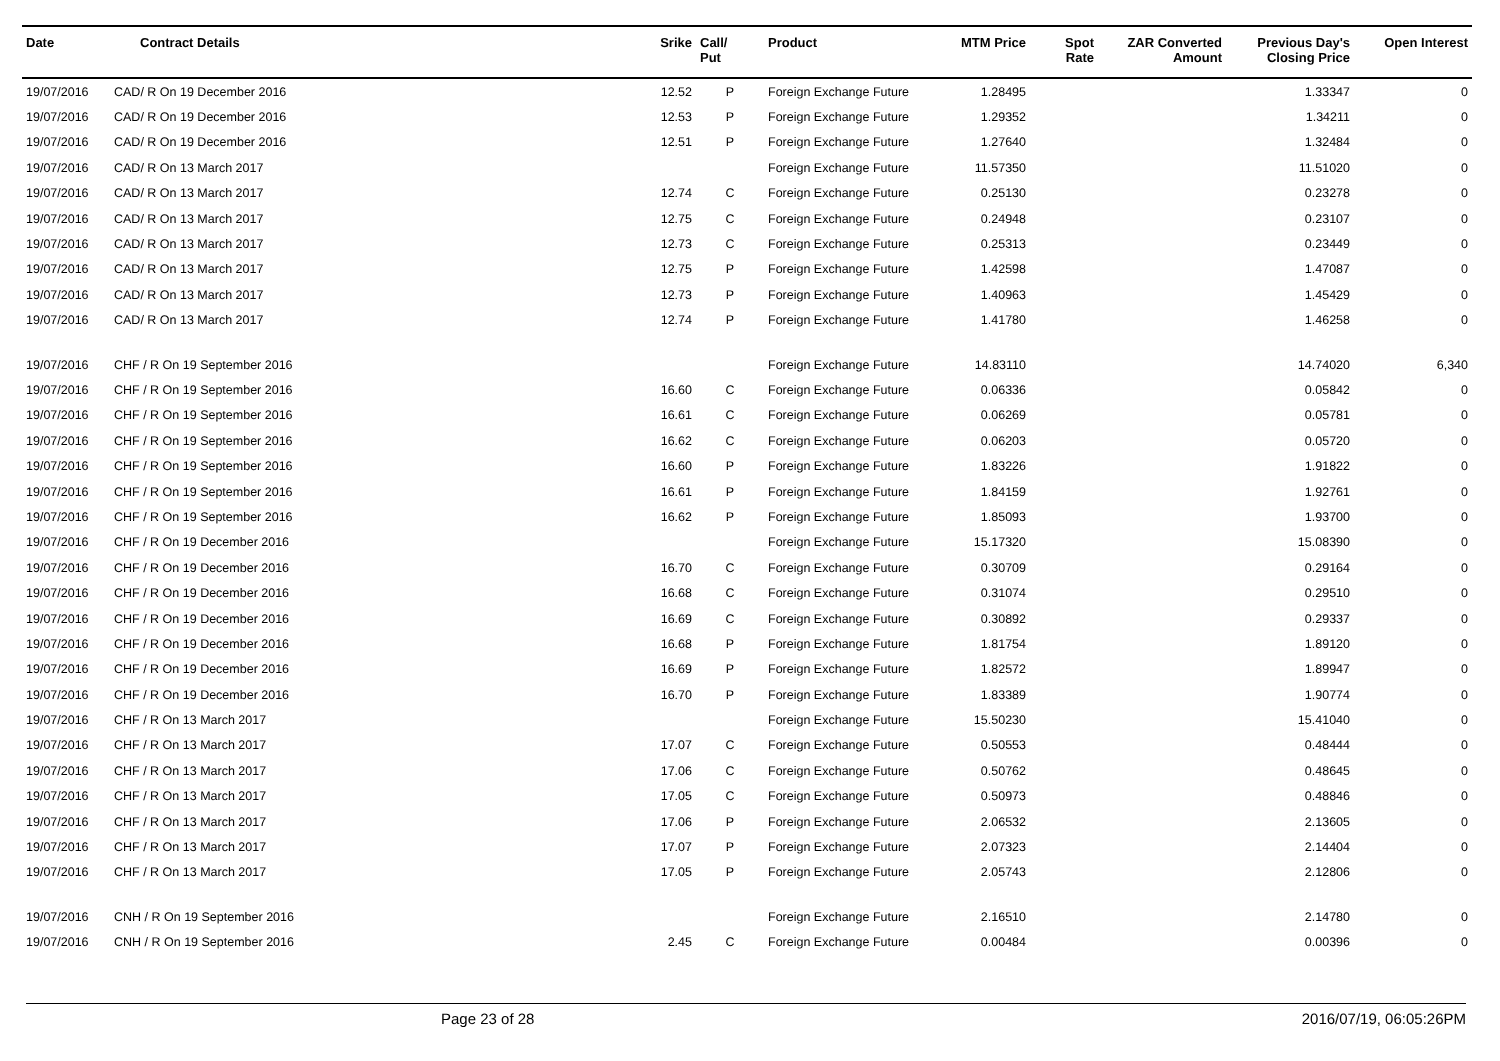| Date | Contract Details | Srike | Call/ Put | Product | MTM Price | Spot Rate | ZAR Converted Amount | Previous Day's Closing Price | Open Interest |
| --- | --- | --- | --- | --- | --- | --- | --- | --- | --- |
| 19/07/2016 | CAD/ R On 19 December 2016 | 12.52 | P | Foreign Exchange Future | 1.28495 | | | 1.33347 | 0 |
| 19/07/2016 | CAD/ R On 19 December 2016 | 12.53 | P | Foreign Exchange Future | 1.29352 | | | 1.34211 | 0 |
| 19/07/2016 | CAD/ R On 19 December 2016 | 12.51 | P | Foreign Exchange Future | 1.27640 | | | 1.32484 | 0 |
| 19/07/2016 | CAD/ R On 13 March 2017 | | | Foreign Exchange Future | 11.57350 | | | 11.51020 | 0 |
| 19/07/2016 | CAD/ R On 13 March 2017 | 12.74 | C | Foreign Exchange Future | 0.25130 | | | 0.23278 | 0 |
| 19/07/2016 | CAD/ R On 13 March 2017 | 12.75 | C | Foreign Exchange Future | 0.24948 | | | 0.23107 | 0 |
| 19/07/2016 | CAD/ R On 13 March 2017 | 12.73 | C | Foreign Exchange Future | 0.25313 | | | 0.23449 | 0 |
| 19/07/2016 | CAD/ R On 13 March 2017 | 12.75 | P | Foreign Exchange Future | 1.42598 | | | 1.47087 | 0 |
| 19/07/2016 | CAD/ R On 13 March 2017 | 12.73 | P | Foreign Exchange Future | 1.40963 | | | 1.45429 | 0 |
| 19/07/2016 | CAD/ R On 13 March 2017 | 12.74 | P | Foreign Exchange Future | 1.41780 | | | 1.46258 | 0 |
| 19/07/2016 | CHF / R On 19 September 2016 | | | Foreign Exchange Future | 14.83110 | | | 14.74020 | 6,340 |
| 19/07/2016 | CHF / R On 19 September 2016 | 16.60 | C | Foreign Exchange Future | 0.06336 | | | 0.05842 | 0 |
| 19/07/2016 | CHF / R On 19 September 2016 | 16.61 | C | Foreign Exchange Future | 0.06269 | | | 0.05781 | 0 |
| 19/07/2016 | CHF / R On 19 September 2016 | 16.62 | C | Foreign Exchange Future | 0.06203 | | | 0.05720 | 0 |
| 19/07/2016 | CHF / R On 19 September 2016 | 16.60 | P | Foreign Exchange Future | 1.83226 | | | 1.91822 | 0 |
| 19/07/2016 | CHF / R On 19 September 2016 | 16.61 | P | Foreign Exchange Future | 1.84159 | | | 1.92761 | 0 |
| 19/07/2016 | CHF / R On 19 September 2016 | 16.62 | P | Foreign Exchange Future | 1.85093 | | | 1.93700 | 0 |
| 19/07/2016 | CHF / R On 19 December 2016 | | | Foreign Exchange Future | 15.17320 | | | 15.08390 | 0 |
| 19/07/2016 | CHF / R On 19 December 2016 | 16.70 | C | Foreign Exchange Future | 0.30709 | | | 0.29164 | 0 |
| 19/07/2016 | CHF / R On 19 December 2016 | 16.68 | C | Foreign Exchange Future | 0.31074 | | | 0.29510 | 0 |
| 19/07/2016 | CHF / R On 19 December 2016 | 16.69 | C | Foreign Exchange Future | 0.30892 | | | 0.29337 | 0 |
| 19/07/2016 | CHF / R On 19 December 2016 | 16.68 | P | Foreign Exchange Future | 1.81754 | | | 1.89120 | 0 |
| 19/07/2016 | CHF / R On 19 December 2016 | 16.69 | P | Foreign Exchange Future | 1.82572 | | | 1.89947 | 0 |
| 19/07/2016 | CHF / R On 19 December 2016 | 16.70 | P | Foreign Exchange Future | 1.83389 | | | 1.90774 | 0 |
| 19/07/2016 | CHF / R On 13 March 2017 | | | Foreign Exchange Future | 15.50230 | | | 15.41040 | 0 |
| 19/07/2016 | CHF / R On 13 March 2017 | 17.07 | C | Foreign Exchange Future | 0.50553 | | | 0.48444 | 0 |
| 19/07/2016 | CHF / R On 13 March 2017 | 17.06 | C | Foreign Exchange Future | 0.50762 | | | 0.48645 | 0 |
| 19/07/2016 | CHF / R On 13 March 2017 | 17.05 | C | Foreign Exchange Future | 0.50973 | | | 0.48846 | 0 |
| 19/07/2016 | CHF / R On 13 March 2017 | 17.06 | P | Foreign Exchange Future | 2.06532 | | | 2.13605 | 0 |
| 19/07/2016 | CHF / R On 13 March 2017 | 17.07 | P | Foreign Exchange Future | 2.07323 | | | 2.14404 | 0 |
| 19/07/2016 | CHF / R On 13 March 2017 | 17.05 | P | Foreign Exchange Future | 2.05743 | | | 2.12806 | 0 |
| 19/07/2016 | CNH / R On 19 September 2016 | | | Foreign Exchange Future | 2.16510 | | | 2.14780 | 0 |
| 19/07/2016 | CNH / R On 19 September 2016 | 2.45 | C | Foreign Exchange Future | 0.00484 | | | 0.00396 | 0 |
Page 23 of 28 2016/07/19, 06:05:26PM